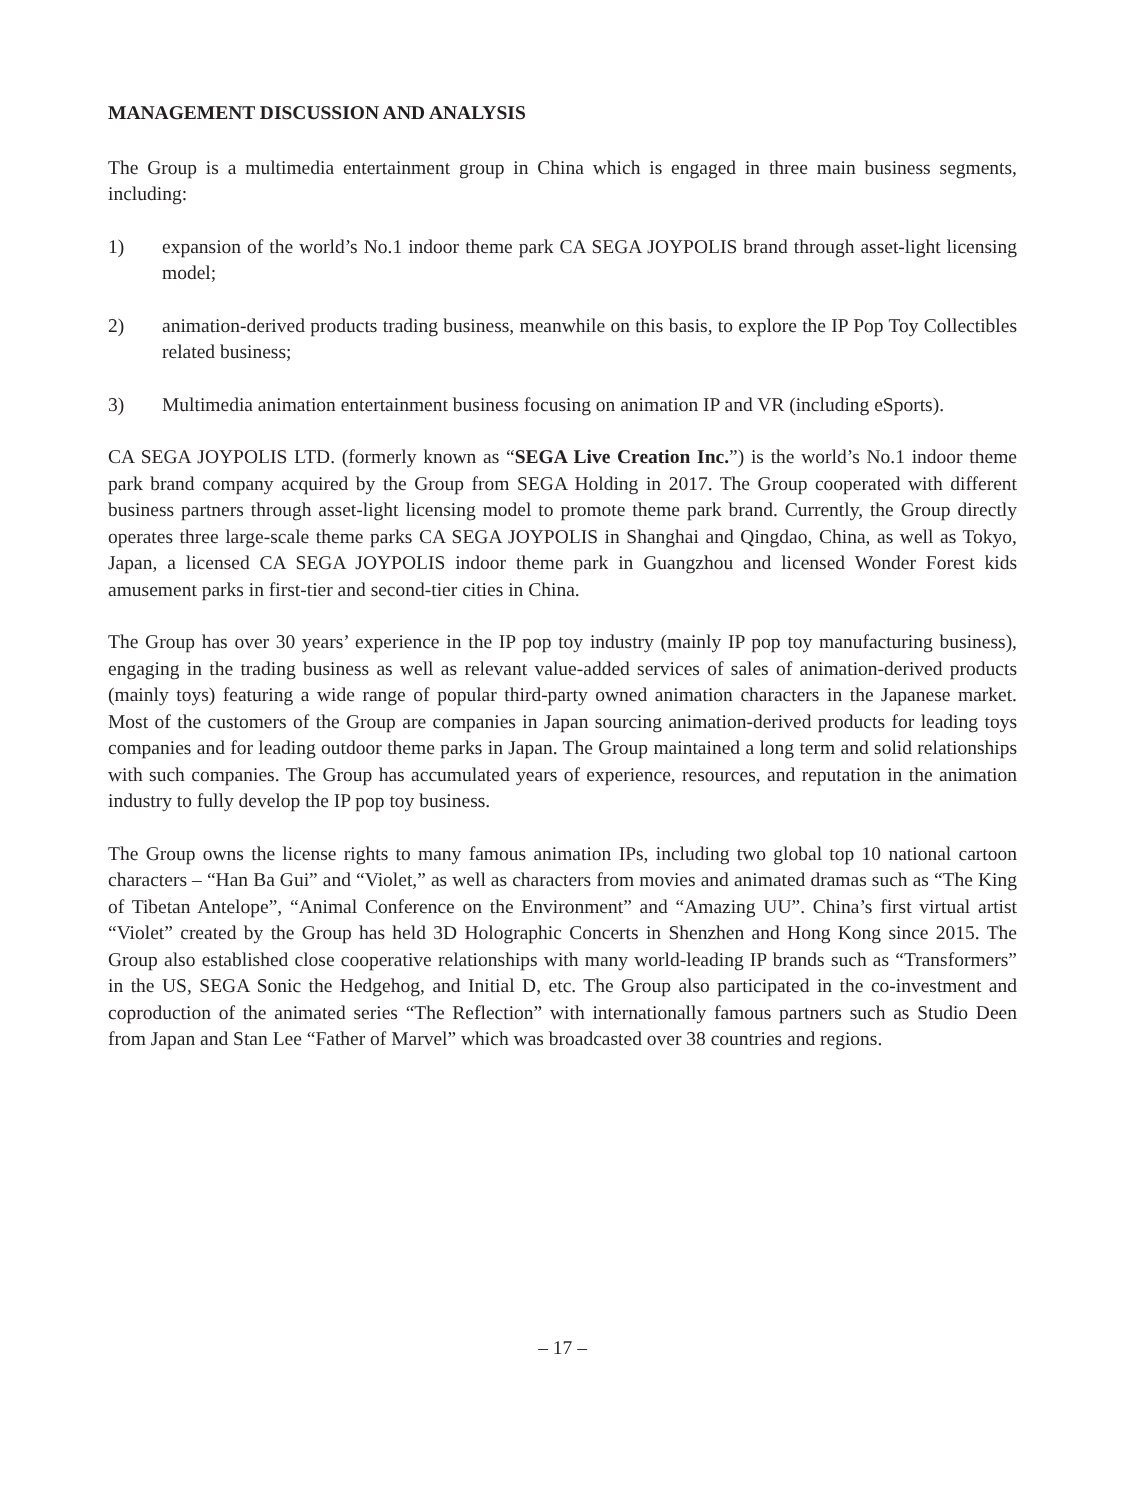MANAGEMENT DISCUSSION AND ANALYSIS
The Group is a multimedia entertainment group in China which is engaged in three main business segments, including:
1) expansion of the world’s No.1 indoor theme park CA SEGA JOYPOLIS brand through asset-light licensing model;
2) animation-derived products trading business, meanwhile on this basis, to explore the IP Pop Toy Collectibles related business;
3) Multimedia animation entertainment business focusing on animation IP and VR (including eSports).
CA SEGA JOYPOLIS LTD. (formerly known as “SEGA Live Creation Inc.”) is the world’s No.1 indoor theme park brand company acquired by the Group from SEGA Holding in 2017. The Group cooperated with different business partners through asset-light licensing model to promote theme park brand. Currently, the Group directly operates three large-scale theme parks CA SEGA JOYPOLIS in Shanghai and Qingdao, China, as well as Tokyo, Japan, a licensed CA SEGA JOYPOLIS indoor theme park in Guangzhou and licensed Wonder Forest kids amusement parks in first-tier and second-tier cities in China.
The Group has over 30 years’ experience in the IP pop toy industry (mainly IP pop toy manufacturing business), engaging in the trading business as well as relevant value-added services of sales of animation-derived products (mainly toys) featuring a wide range of popular third-party owned animation characters in the Japanese market. Most of the customers of the Group are companies in Japan sourcing animation-derived products for leading toys companies and for leading outdoor theme parks in Japan. The Group maintained a long term and solid relationships with such companies. The Group has accumulated years of experience, resources, and reputation in the animation industry to fully develop the IP pop toy business.
The Group owns the license rights to many famous animation IPs, including two global top 10 national cartoon characters – “Han Ba Gui” and “Violet,” as well as characters from movies and animated dramas such as “The King of Tibetan Antelope”, “Animal Conference on the Environment” and “Amazing UU”. China’s first virtual artist “Violet” created by the Group has held 3D Holographic Concerts in Shenzhen and Hong Kong since 2015. The Group also established close cooperative relationships with many world-leading IP brands such as “Transformers” in the US, SEGA Sonic the Hedgehog, and Initial D, etc. The Group also participated in the co-investment and coproduction of the animated series “The Reflection” with internationally famous partners such as Studio Deen from Japan and Stan Lee “Father of Marvel” which was broadcasted over 38 countries and regions.
– 17 –